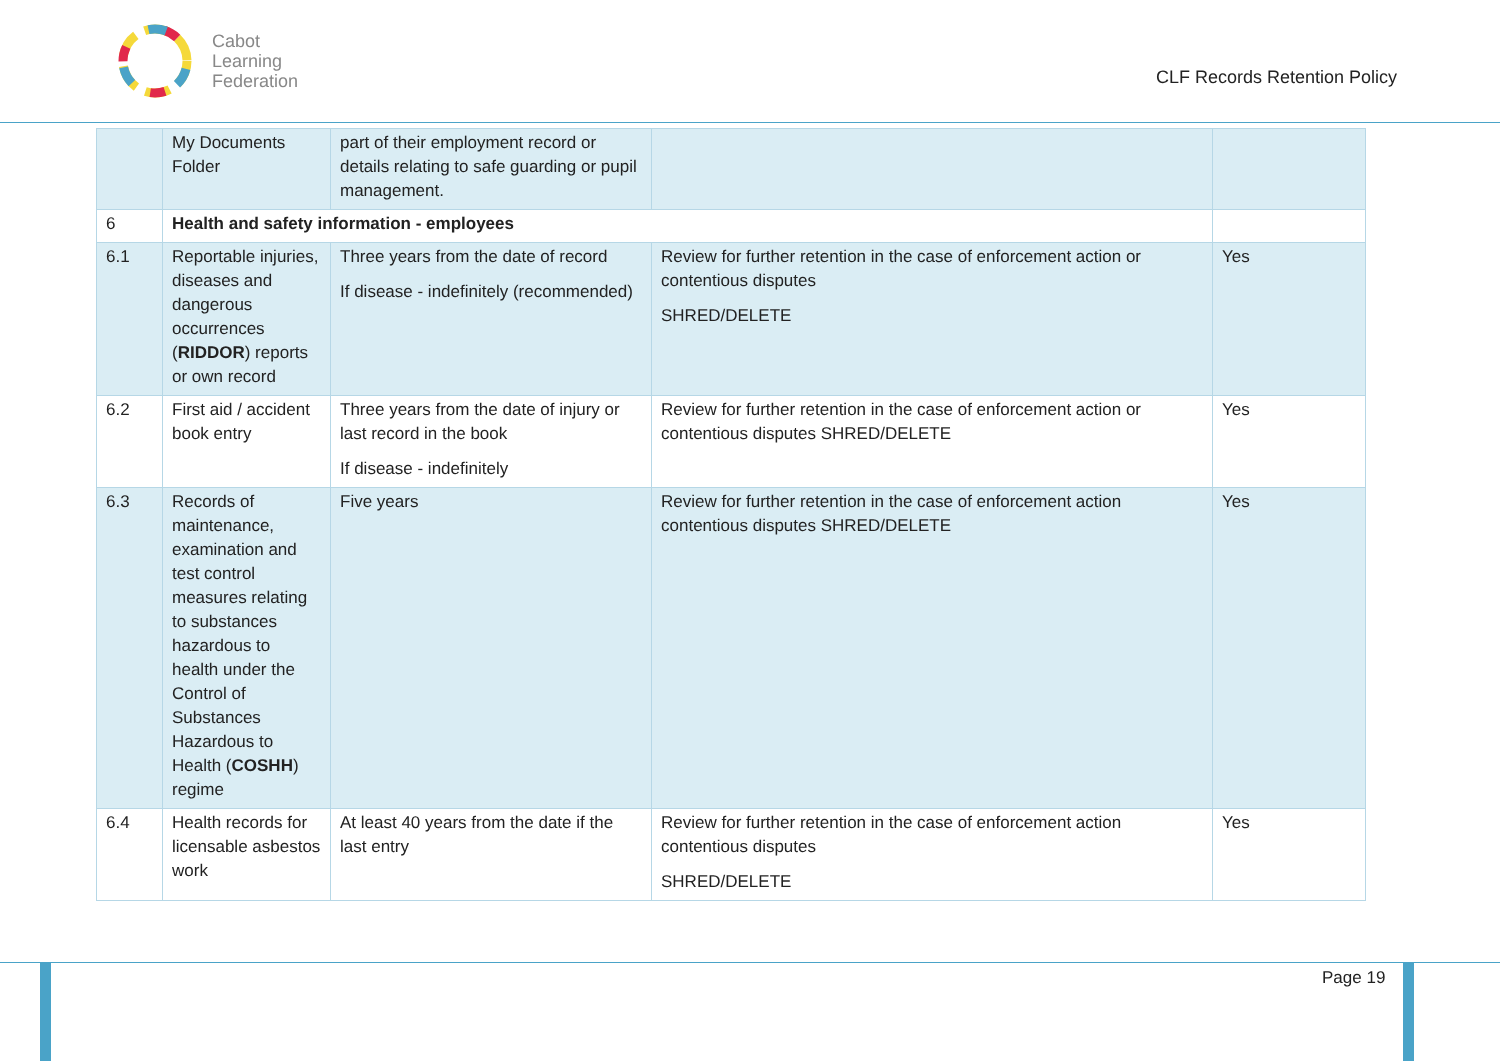Cabot
Learning
Federation
CLF Records Retention Policy
| | My Documents Folder | part of their employment record or details relating to safe guarding or pupil management. | | |
| 6 | Health and safety information - employees | | | |
| 6.1 | Reportable injuries, diseases and dangerous occurrences ( RIDDOR ) reports or own record | Three years from the date of record If disease - indefinitely (recommended) | Review for further retention in the case of enforcement action or contentious disputes SHRED/DELETE | Yes |
| 6.2 | First aid / accident book entry | Three years from the date of injury or last record in the book If disease - indefinitely | Review for further retention in the case of enforcement action or contentious disputes SHRED/DELETE | Yes |
| 6.3 | Records of maintenance, examination and test control measures relating to substances hazardous to health under the Control of Substances Hazardous to Health ( COSHH ) regime | Five years | Review for further retention in the case of enforcement action contentious disputes SHRED/DELETE | Yes |
| 6.4 | Health records for licensable asbestos work | At least 40 years from the date if the last entry | Review for further retention in the case of enforcement action contentious disputes SHRED/DELETE | Yes |
Page 19